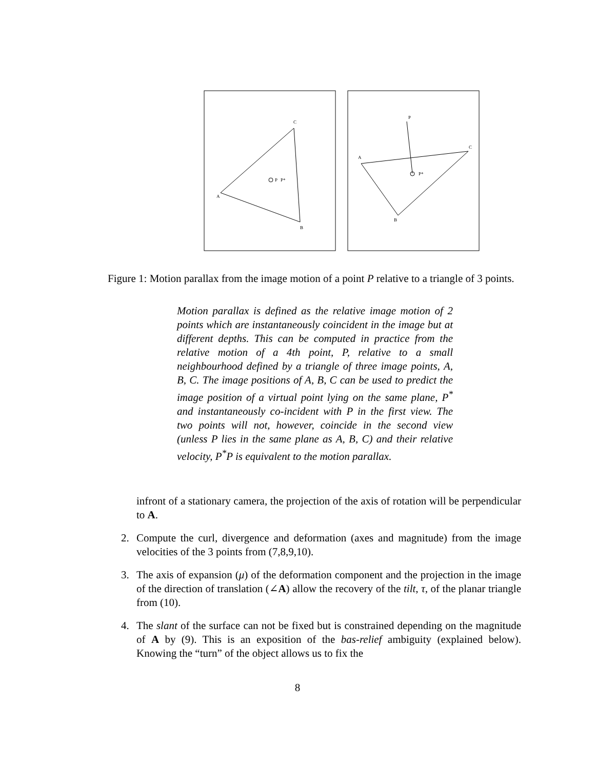C
A
B
P
P*
P
C
A
B
P*
Figure 1: Motion parallax from the image motion of a point P relative to a triangle of 3 points.
Motion parallax is defined as the relative image motion of 2 points which are instantaneously coincident in the image but at different depths. This can be computed in practice from the relative motion of a 4th point, P, relative to a small neighbourhood defined by a triangle of three image points, A, B, C. The image positions of A, B, C can be used to predict the image position of a virtual point lying on the same plane, P<sup>*</sup> and instantaneously co-incident with P in the first view. The two points will not, however, coincide in the second view (unless P lies in the same plane as A, B, C) and their relative velocity, P<sup>*</sup>P is equivalent to the motion parallax.
infront of a stationary camera, the projection of the axis of rotation will be perpendicular to A.
2. Compute the curl, divergence and deformation (axes and magnitude) from the image velocities of the 3 points from (7,8,9,10).
3. The axis of expansion (μ) of the deformation component and the projection in the image of the direction of translation (∠A) allow the recovery of the tilt, τ, of the planar triangle from (10).
4. The slant of the surface can not be fixed but is constrained depending on the magnitude of A by (9). This is an exposition of the bas-relief ambiguity (explained below). Knowing the “turn” of the object allows us to fix the
8